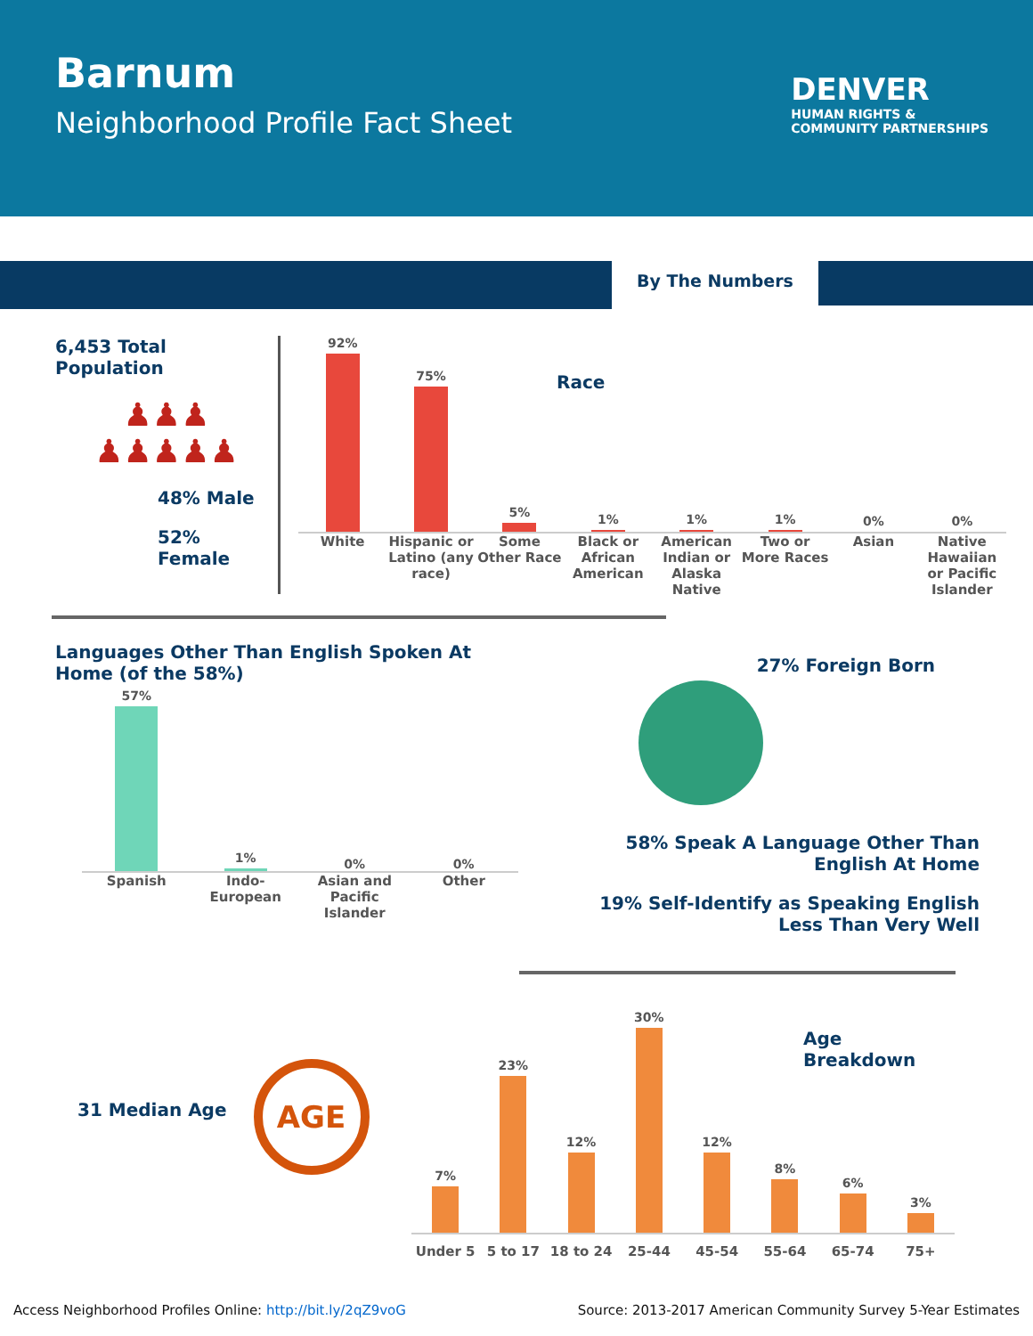Barnum
Neighborhood Profile Fact Sheet
DENVER
HUMAN RIGHTS &
COMMUNITY PARTNERSHIPS
By The Numbers
6,453 Total Population
♟♟♟
♟♟♟♟♟
48% Male
52% Female
Race
92%
75%
5%
1%
1%
1%
0%
0%
White Hispanic or Latino (any race) Some Other Race Black or African American American Indian or Alaska Native
Two or More Races Asian Native Hawaiian or Pacific Islander
Languages Other Than English Spoken At Home (of the 58%)
57%
1%
0%
0%
Spanish Indo-European Asian and Pacific Islander Other
27% Foreign Born
58% Speak A Language Other Than English At Home
19% Self-Identify as Speaking English
Less Than Very Well
31 Median Age
AGE
Age Breakdown
7%
23%
12%
30%
12%
8%
6%
3%
Under 5 5 to 17 18 to 24 25-44 45-54 55-64 65-74 75+
Access Neighborhood Profiles Online: http://bit.ly/2qZ9voG Source: 2013-2017 American Community Survey 5-Year Estimates